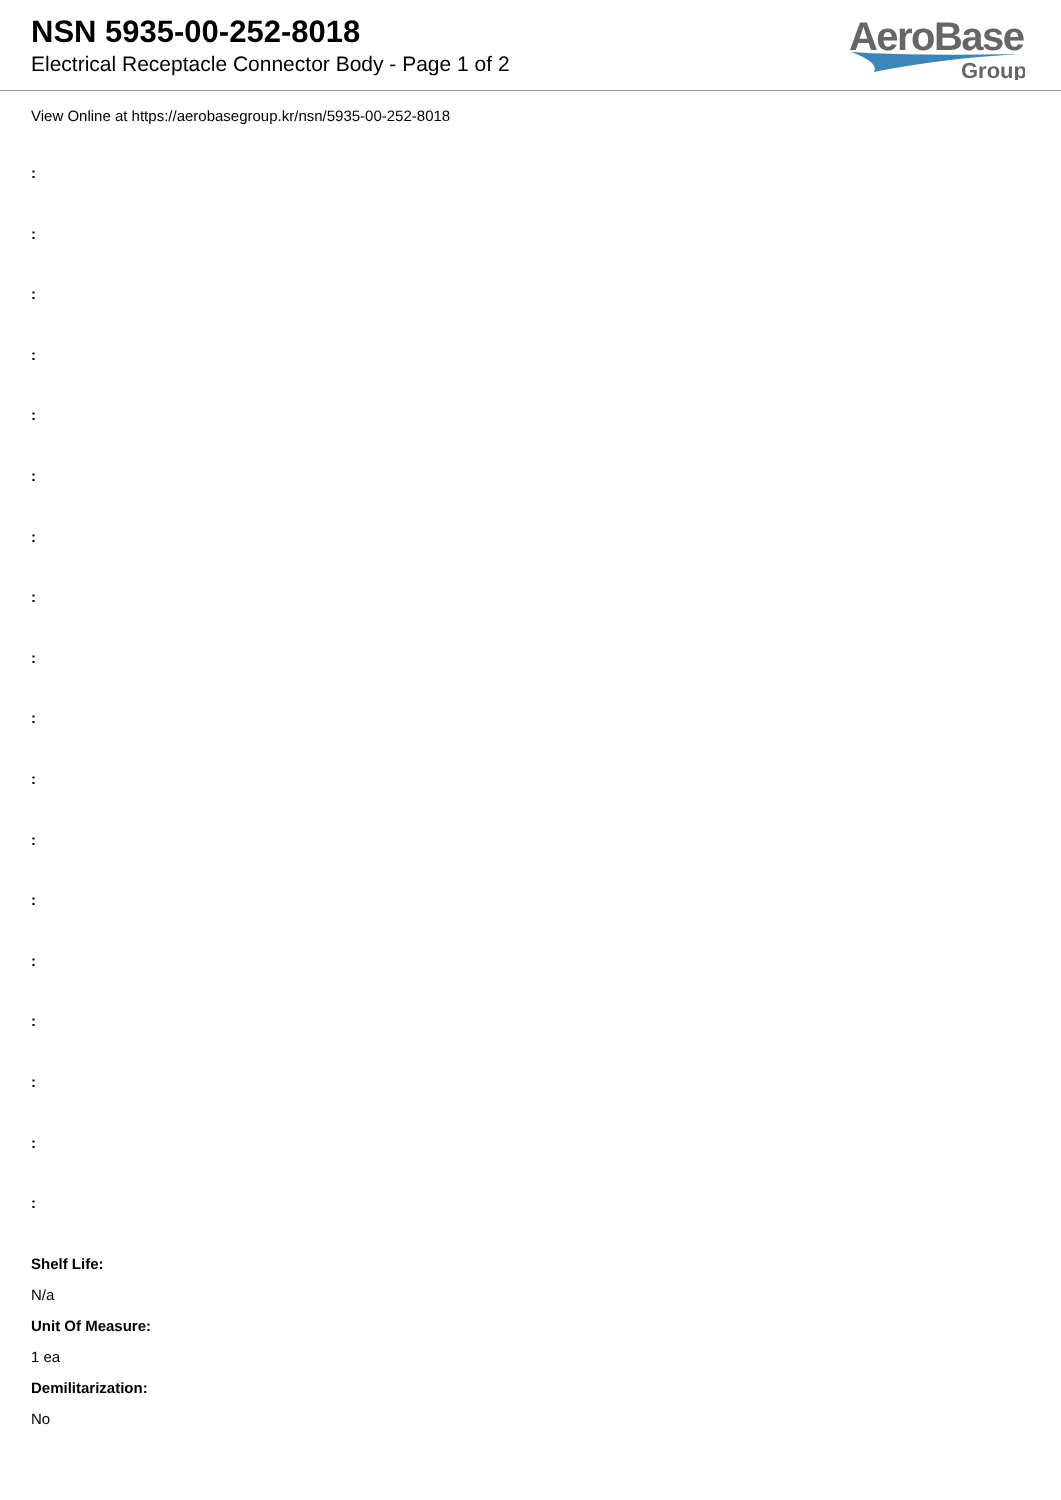NSN 5935-00-252-8018
Electrical Receptacle Connector Body - Page 1 of 2
AeroBase
Group
View Online at https://aerobasegroup.kr/nsn/5935-00-252-8018
:
:
:
:
:
:
:
:
:
:
:
:
:
:
:
:
:
:
Shelf Life:
N/a
Unit Of Measure:
1 ea
Demilitarization:
No